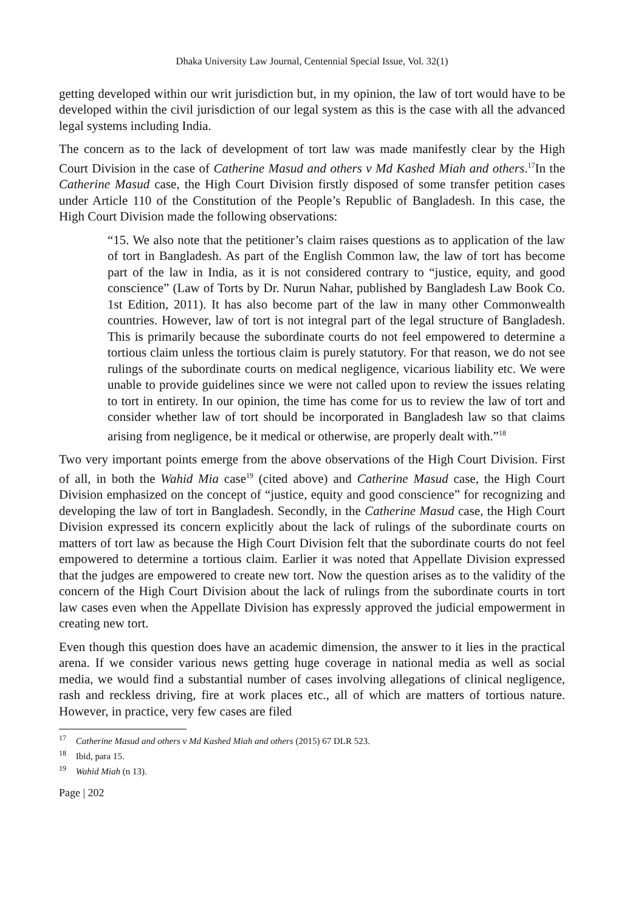Dhaka University Law Journal, Centennial Special Issue, Vol. 32(1)
getting developed within our writ jurisdiction but, in my opinion, the law of tort would have to be developed within the civil jurisdiction of our legal system as this is the case with all the advanced legal systems including India.
The concern as to the lack of development of tort law was made manifestly clear by the High Court Division in the case of Catherine Masud and others v Md Kashed Miah and others.<sup>17</sup>In the Catherine Masud case, the High Court Division firstly disposed of some transfer petition cases under Article 110 of the Constitution of the People’s Republic of Bangladesh. In this case, the High Court Division made the following observations:
“15. We also note that the petitioner’s claim raises questions as to application of the law of tort in Bangladesh. As part of the English Common law, the law of tort has become part of the law in India, as it is not considered contrary to “justice, equity, and good conscience” (Law of Torts by Dr. Nurun Nahar, published by Bangladesh Law Book Co. 1st Edition, 2011). It has also become part of the law in many other Commonwealth countries. However, law of tort is not integral part of the legal structure of Bangladesh. This is primarily because the subordinate courts do not feel empowered to determine a tortious claim unless the tortious claim is purely statutory. For that reason, we do not see rulings of the subordinate courts on medical negligence, vicarious liability etc. We were unable to provide guidelines since we were not called upon to review the issues relating to tort in entirety. In our opinion, the time has come for us to review the law of tort and consider whether law of tort should be incorporated in Bangladesh law so that claims arising from negligence, be it medical or otherwise, are properly dealt with.”<sup>18</sup>
Two very important points emerge from the above observations of the High Court Division. First of all, in both the Wahid Mia case<sup>19</sup> (cited above) and Catherine Masud case, the High Court Division emphasized on the concept of “justice, equity and good conscience” for recognizing and developing the law of tort in Bangladesh. Secondly, in the Catherine Masud case, the High Court Division expressed its concern explicitly about the lack of rulings of the subordinate courts on matters of tort law as because the High Court Division felt that the subordinate courts do not feel empowered to determine a tortious claim. Earlier it was noted that Appellate Division expressed that the judges are empowered to create new tort. Now the question arises as to the validity of the concern of the High Court Division about the lack of rulings from the subordinate courts in tort law cases even when the Appellate Division has expressly approved the judicial empowerment in creating new tort.
Even though this question does have an academic dimension, the answer to it lies in the practical arena. If we consider various news getting huge coverage in national media as well as social media, we would find a substantial number of cases involving allegations of clinical negligence, rash and reckless driving, fire at work places etc., all of which are matters of tortious nature. However, in practice, very few cases are filed
<sup>17</sup> Catherine Masud and others v Md Kashed Miah and others (2015) 67 DLR 523.
<sup>18</sup> Ibid, para 15.
<sup>19</sup> Wahid Miah (n 13).
Page | 202